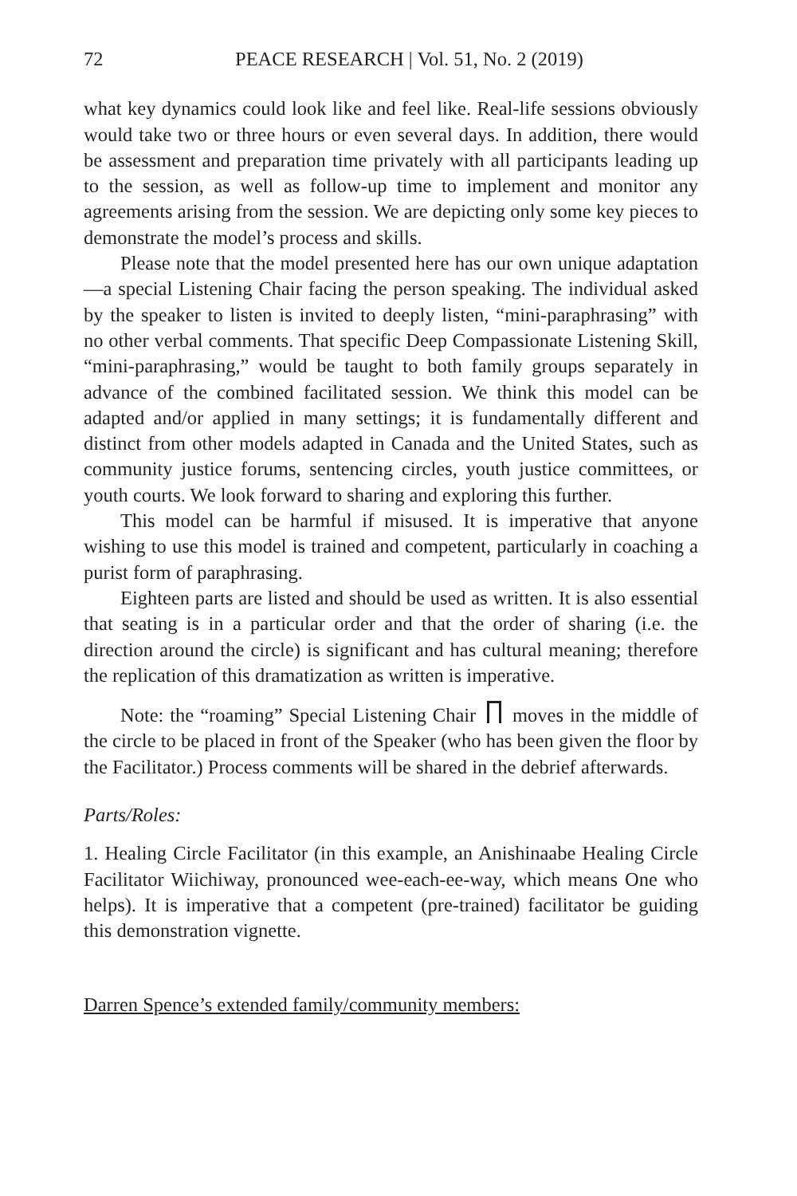72 PEACE RESEARCH | Vol. 51, No. 2 (2019)
what key dynamics could look like and feel like. Real-life sessions obviously would take two or three hours or even several days. In addition, there would be assessment and preparation time privately with all participants leading up to the session, as well as follow-up time to implement and monitor any agreements arising from the session. We are depicting only some key pieces to demonstrate the model’s process and skills.
Please note that the model presented here has our own unique adaptation—a special Listening Chair facing the person speaking. The individual asked by the speaker to listen is invited to deeply listen, “mini-paraphrasing” with no other verbal comments. That specific Deep Compassionate Listening Skill, “mini-paraphrasing,” would be taught to both family groups separately in advance of the combined facilitated session. We think this model can be adapted and/or applied in many settings; it is fundamentally different and distinct from other models adapted in Canada and the United States, such as community justice forums, sentencing circles, youth justice committees, or youth courts. We look forward to sharing and exploring this further.
This model can be harmful if misused. It is imperative that anyone wishing to use this model is trained and competent, particularly in coaching a purist form of paraphrasing.
Eighteen parts are listed and should be used as written. It is also essential that seating is in a particular order and that the order of sharing (i.e. the direction around the circle) is significant and has cultural meaning; therefore the replication of this dramatization as written is imperative.
Note: the “roaming” Special Listening Chair moves in the middle of the circle to be placed in front of the Speaker (who has been given the floor by the Facilitator.) Process comments will be shared in the debrief afterwards.
Parts/Roles:
1. Healing Circle Facilitator (in this example, an Anishinaabe Healing Circle Facilitator Wiichiway, pronounced wee-each-ee-way, which means One who helps). It is imperative that a competent (pre-trained) facilitator be guiding this demonstration vignette.
Darren Spence’s extended family/community members: